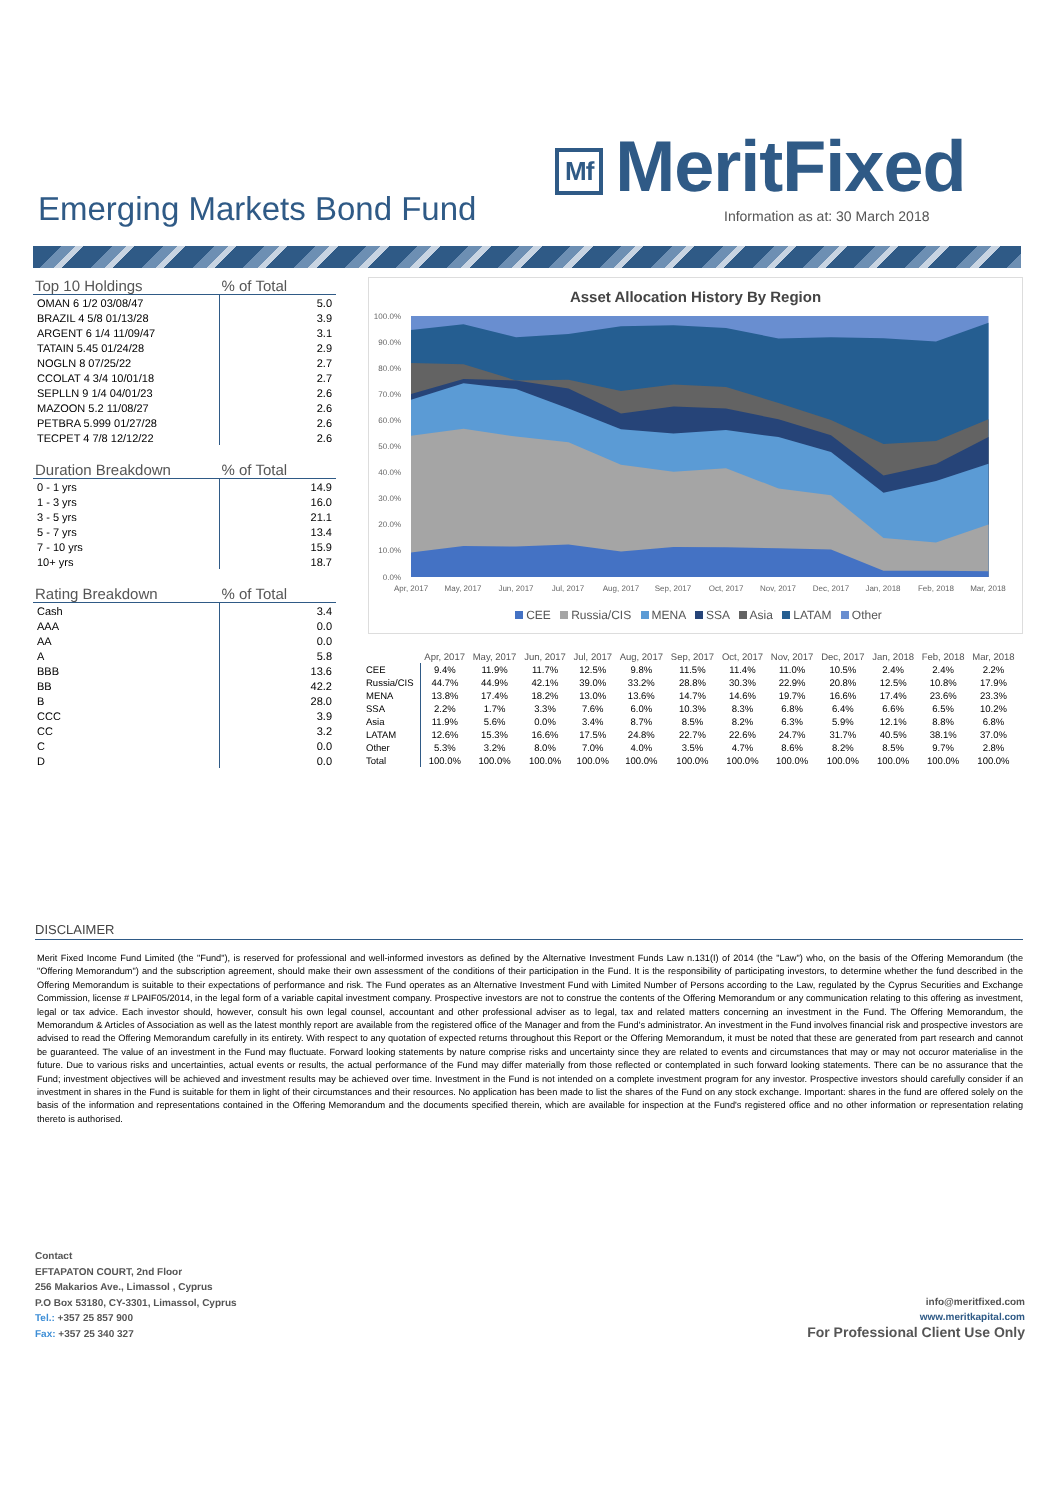Mf MeritFixed
Emerging Markets Bond Fund
Information as at: 30 March 2018
| Top 10 Holdings | % of Total |
| --- | --- |
| OMAN 6 1/2 03/08/47 | 5.0 |
| BRAZIL 4 5/8 01/13/28 | 3.9 |
| ARGENT 6 1/4 11/09/47 | 3.1 |
| TATAIN 5.45 01/24/28 | 2.9 |
| NOGLN 8 07/25/22 | 2.7 |
| CCOLAT 4 3/4 10/01/18 | 2.7 |
| SEPLLN 9 1/4 04/01/23 | 2.6 |
| MAZOON 5.2 11/08/27 | 2.6 |
| PETBRA 5.999 01/27/28 | 2.6 |
| TECPET 4 7/8 12/12/22 | 2.6 |
| Duration Breakdown | % of Total |
| --- | --- |
| 0 - 1 yrs | 14.9 |
| 1 - 3 yrs | 16.0 |
| 3 - 5 yrs | 21.1 |
| 5 - 7 yrs | 13.4 |
| 7 - 10 yrs | 15.9 |
| 10+ yrs | 18.7 |
| Rating Breakdown | % of Total |
| --- | --- |
| Cash | 3.4 |
| AAA | 0.0 |
| AA | 0.0 |
| A | 5.8 |
| BBB | 13.6 |
| BB | 42.2 |
| B | 28.0 |
| CCC | 3.9 |
| CC | 3.2 |
| C | 0.0 |
| D | 0.0 |
Asset Allocation History By Region
100.0%
90.0%
80.0%
70.0%
60.0%
50.0%
40.0%
30.0%
20.0%
10.0%
0.0%
Apr, 2017
May, 2017
Jun, 2017
Jul, 2017
Aug, 2017
Sep, 2017
Oct, 2017
Nov, 2017
Dec, 2017
Jan, 2018
Feb, 2018
Mar, 2018
CEE Russia/CIS MENA SSA Asia LATAM Other
| | Apr, 2017 | May, 2017 | Jun, 2017 | Jul, 2017 | Aug, 2017 | Sep, 2017 | Oct, 2017 | Nov, 2017 | Dec, 2017 | Jan, 2018 | Feb, 2018 | Mar, 2018 |
| --- | --- | --- | --- | --- | --- | --- | --- | --- | --- | --- | --- | --- |
| CEE | 9.4% | 11.9% | 11.7% | 12.5% | 9.8% | 11.5% | 11.4% | 11.0% | 10.5% | 2.4% | 2.4% | 2.2% |
| Russia/CIS | 44.7% | 44.9% | 42.1% | 39.0% | 33.2% | 28.8% | 30.3% | 22.9% | 20.8% | 12.5% | 10.8% | 17.9% |
| MENA | 13.8% | 17.4% | 18.2% | 13.0% | 13.6% | 14.7% | 14.6% | 19.7% | 16.6% | 17.4% | 23.6% | 23.3% |
| SSA | 2.2% | 1.7% | 3.3% | 7.6% | 6.0% | 10.3% | 8.3% | 6.8% | 6.4% | 6.6% | 6.5% | 10.2% |
| Asia | 11.9% | 5.6% | 0.0% | 3.4% | 8.7% | 8.5% | 8.2% | 6.3% | 5.9% | 12.1% | 8.8% | 6.8% |
| LATAM | 12.6% | 15.3% | 16.6% | 17.5% | 24.8% | 22.7% | 22.6% | 24.7% | 31.7% | 40.5% | 38.1% | 37.0% |
| Other | 5.3% | 3.2% | 8.0% | 7.0% | 4.0% | 3.5% | 4.7% | 8.6% | 8.2% | 8.5% | 9.7% | 2.8% |
| Total | 100.0% | 100.0% | 100.0% | 100.0% | 100.0% | 100.0% | 100.0% | 100.0% | 100.0% | 100.0% | 100.0% | 100.0% |
DISCLAIMER
Merit Fixed Income Fund Limited (the "Fund"), is reserved for professional and well-informed investors as defined by the Alternative Investment Funds Law n.131(I) of 2014 (the "Law") who, on the basis of the Offering Memorandum (the "Offering Memorandum") and the subscription agreement, should make their own assessment of the conditions of their participation in the Fund. It is the responsibility of participating investors, to determine whether the fund described in the Offering Memorandum is suitable to their expectations of performance and risk. The Fund operates as an Alternative Investment Fund with Limited Number of Persons according to the Law, regulated by the Cyprus Securities and Exchange Commission, license # LPAIF05/2014, in the legal form of a variable capital investment company. Prospective investors are not to construe the contents of the Offering Memorandum or any communication relating to this offering as investment, legal or tax advice. Each investor should, however, consult his own legal counsel, accountant and other professional adviser as to legal, tax and related matters concerning an investment in the Fund. The Offering Memorandum, the Memorandum & Articles of Association as well as the latest monthly report are available from the registered office of the Manager and from the Fund's administrator. An investment in the Fund involves financial risk and prospective investors are advised to read the Offering Memorandum carefully in its entirety. With respect to any quotation of expected returns throughout this Report or the Offering Memorandum, it must be noted that these are generated from part research and cannot be guaranteed. The value of an investment in the Fund may fluctuate. Forward looking statements by nature comprise risks and uncertainty since they are related to events and circumstances that may or may not occuror materialise in the future. Due to various risks and uncertainties, actual events or results, the actual performance of the Fund may differ materially from those reflected or contemplated in such forward looking statements. There can be no assurance that the Fund; investment objectives will be achieved and investment results may be achieved over time. Investment in the Fund is not intended on a complete investment program for any investor. Prospective investors should carefully consider if an investment in shares in the Fund is suitable for them in light of their circumstances and their resources. No application has been made to list the shares of the Fund on any stock exchange. Important: shares in the fund are offered solely on the basis of the information and representations contained in the Offering Memorandum and the documents specified therein, which are available for inspection at the Fund's registered office and no other information or representation relating thereto is authorised.
Contact
EFTAPATON COURT, 2nd Floor
256 Makarios Ave., Limassol , Cyprus
P.O Box 53180, CY-3301, Limassol, Cyprus
Tel.: +357 25 857 900
Fax: +357 25 340 327
info@meritfixed.com
www.meritkapital.com
For Professional Client Use Only